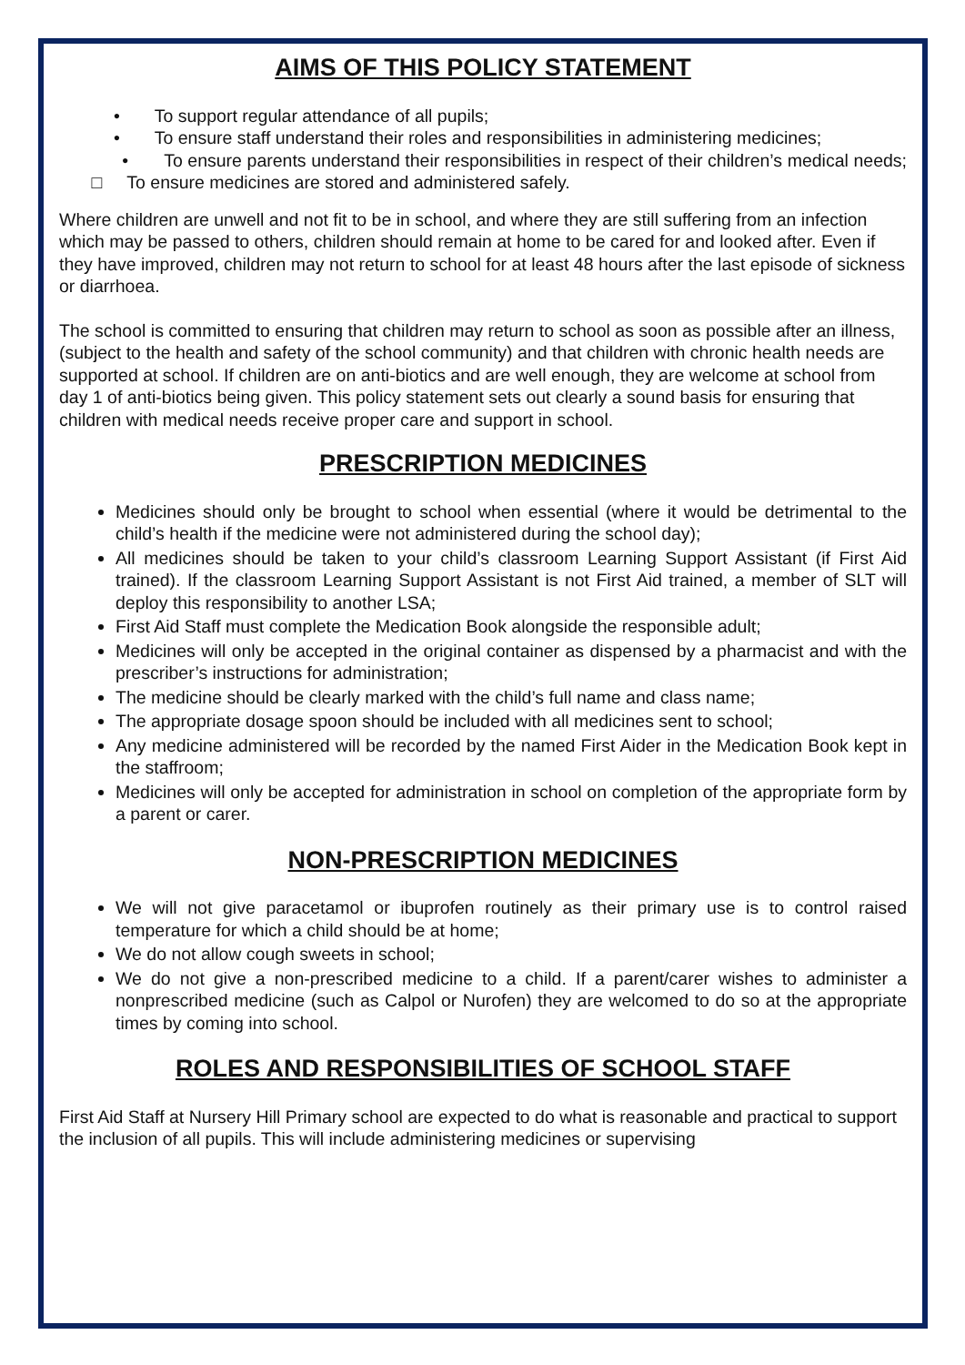AIMS OF THIS POLICY STATEMENT
• To support regular attendance of all pupils;
• To ensure staff understand their roles and responsibilities in administering medicines;
• To ensure parents understand their responsibilities in respect of their children’s medical needs; □ To ensure medicines are stored and administered safely.
Where children are unwell and not fit to be in school, and where they are still suffering from an infection which may be passed to others, children should remain at home to be cared for and looked after. Even if they have improved, children may not return to school for at least 48 hours after the last episode of sickness or diarrhoea.
The school is committed to ensuring that children may return to school as soon as possible after an illness, (subject to the health and safety of the school community) and that children with chronic health needs are supported at school. If children are on anti-biotics and are well enough, they are welcome at school from day 1 of anti-biotics being given. This policy statement sets out clearly a sound basis for ensuring that children with medical needs receive proper care and support in school.
PRESCRIPTION MEDICINES
Medicines should only be brought to school when essential (where it would be detrimental to the child’s health if the medicine were not administered during the school day);
All medicines should be taken to your child’s classroom Learning Support Assistant (if First Aid trained). If the classroom Learning Support Assistant is not First Aid trained, a member of SLT will deploy this responsibility to another LSA;
First Aid Staff must complete the Medication Book alongside the responsible adult;
Medicines will only be accepted in the original container as dispensed by a pharmacist and with the prescriber’s instructions for administration;
The medicine should be clearly marked with the child’s full name and class name;
The appropriate dosage spoon should be included with all medicines sent to school;
Any medicine administered will be recorded by the named First Aider in the Medication Book kept in the staffroom;
Medicines will only be accepted for administration in school on completion of the appropriate form by a parent or carer.
NON-PRESCRIPTION MEDICINES
We will not give paracetamol or ibuprofen routinely as their primary use is to control raised temperature for which a child should be at home;
We do not allow cough sweets in school;
We do not give a non-prescribed medicine to a child. If a parent/carer wishes to administer a nonprescribed medicine (such as Calpol or Nurofen) they are welcomed to do so at the appropriate times by coming into school.
ROLES AND RESPONSIBILITIES OF SCHOOL STAFF
First Aid Staff at Nursery Hill Primary school are expected to do what is reasonable and practical to support the inclusion of all pupils. This will include administering medicines or supervising